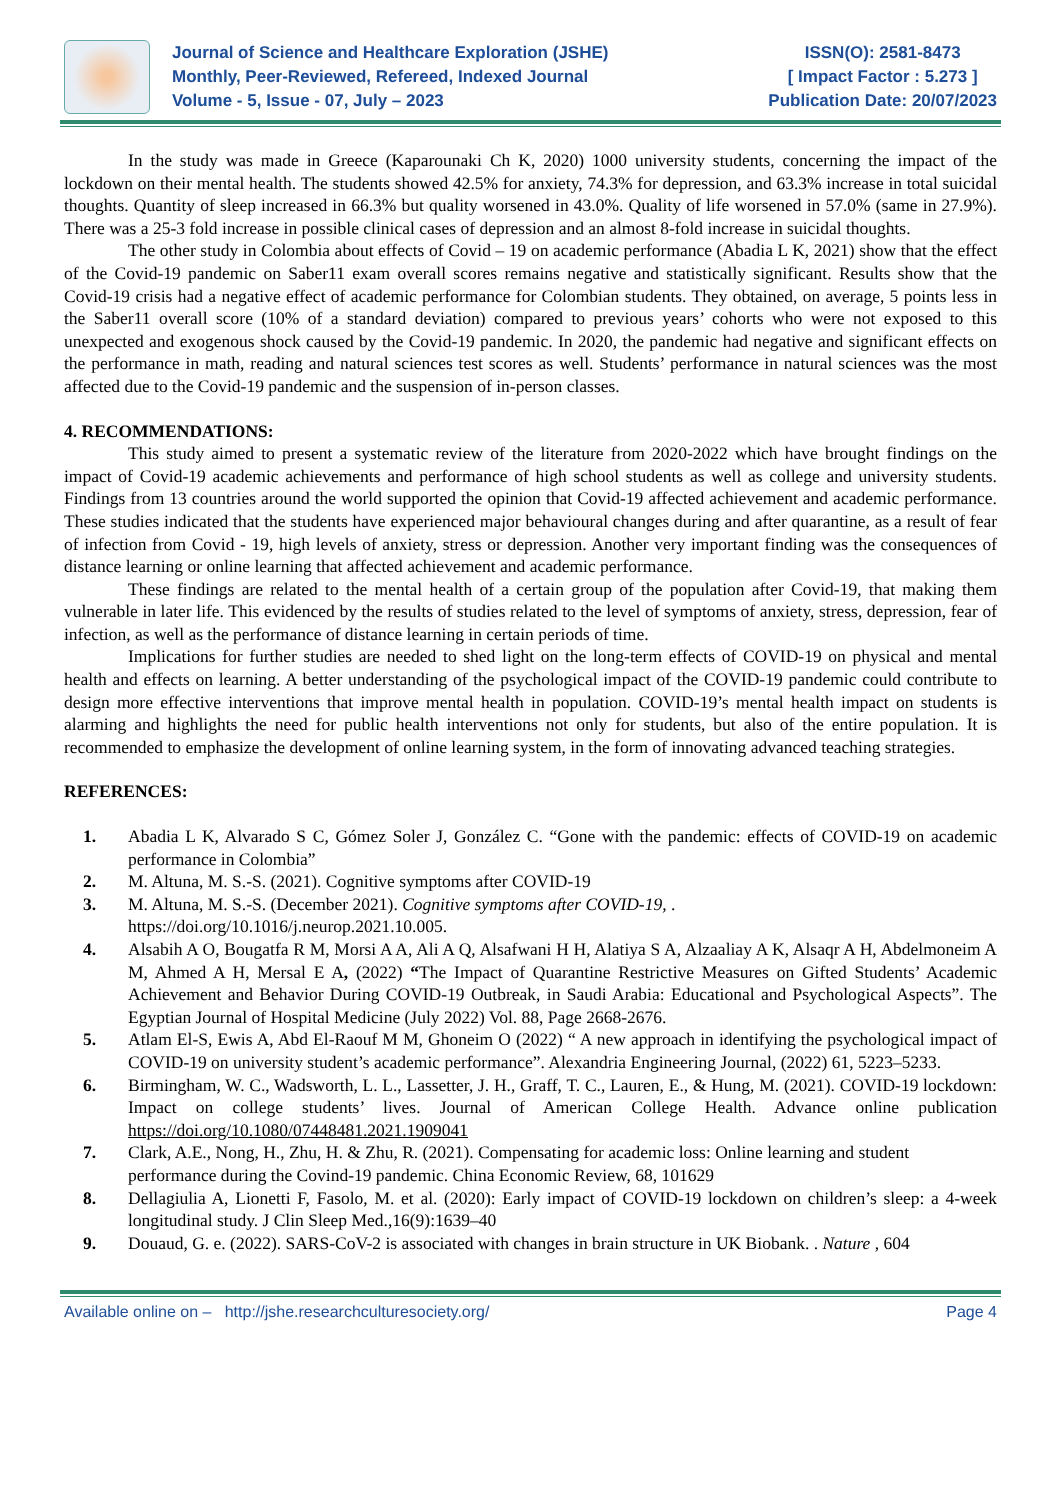Journal of Science and Healthcare Exploration (JSHE)
Monthly, Peer-Reviewed, Refereed, Indexed Journal
Volume - 5, Issue - 07, July – 2023
ISSN(O): 2581-8473
[ Impact Factor : 5.273 ]
Publication Date: 20/07/2023
In the study was made in Greece (Kaparounaki Ch K, 2020) 1000 university students, concerning the impact of the lockdown on their mental health. The students showed 42.5% for anxiety, 74.3% for depression, and 63.3% increase in total suicidal thoughts. Quantity of sleep increased in 66.3% but quality worsened in 43.0%. Quality of life worsened in 57.0% (same in 27.9%). There was a 25-3 fold increase in possible clinical cases of depression and an almost 8-fold increase in suicidal thoughts.
The other study in Colombia about effects of Covid – 19 on academic performance (Abadia L K, 2021) show that the effect of the Covid-19 pandemic on Saber11 exam overall scores remains negative and statistically significant. Results show that the Covid-19 crisis had a negative effect of academic performance for Colombian students. They obtained, on average, 5 points less in the Saber11 overall score (10% of a standard deviation) compared to previous years’ cohorts who were not exposed to this unexpected and exogenous shock caused by the Covid-19 pandemic. In 2020, the pandemic had negative and significant effects on the performance in math, reading and natural sciences test scores as well. Students’ performance in natural sciences was the most affected due to the Covid-19 pandemic and the suspension of in-person classes.
4. RECOMMENDATIONS:
This study aimed to present a systematic review of the literature from 2020-2022 which have brought findings on the impact of Covid-19 academic achievements and performance of high school students as well as college and university students. Findings from 13 countries around the world supported the opinion that Covid-19 affected achievement and academic performance. These studies indicated that the students have experienced major behavioural changes during and after quarantine, as a result of fear of infection from Covid - 19, high levels of anxiety, stress or depression. Another very important finding was the consequences of distance learning or online learning that affected achievement and academic performance.
These findings are related to the mental health of a certain group of the population after Covid-19, that making them vulnerable in later life. This evidenced by the results of studies related to the level of symptoms of anxiety, stress, depression, fear of infection, as well as the performance of distance learning in certain periods of time.
Implications for further studies are needed to shed light on the long-term effects of COVID-19 on physical and mental health and effects on learning. A better understanding of the psychological impact of the COVID-19 pandemic could contribute to design more effective interventions that improve mental health in population. COVID-19’s mental health impact on students is alarming and highlights the need for public health interventions not only for students, but also of the entire population. It is recommended to emphasize the development of online learning system, in the form of innovating advanced teaching strategies.
REFERENCES:
1. Abadia L K, Alvarado S C, Gómez Soler J, González C. “Gone with the pandemic: effects of COVID-19 on academic performance in Colombia”
2. M. Altuna, M. S.-S. (2021). Cognitive symptoms after COVID-19
3. M. Altuna, M. S.-S. (December 2021). Cognitive symptoms after COVID-19, .
https://doi.org/10.1016/j.neurop.2021.10.005.
4. Alsabih A O, Bougatfa R M, Morsi A A, Ali A Q, Alsafwani H H, Alatiya S A, Alzaaliay A K, Alsaqr A H, Abdelmoneim A M, Ahmed A H, Mersal E A, (2022) “The Impact of Quarantine Restrictive Measures on Gifted Students’ Academic Achievement and Behavior During COVID-19 Outbreak, in Saudi Arabia: Educational and Psychological Aspects”. The Egyptian Journal of Hospital Medicine (July 2022) Vol. 88, Page 2668-2676.
5. Atlam El-S, Ewis A, Abd El-Raouf M M, Ghoneim O (2022) “ A new approach in identifying the psychological impact of COVID-19 on university student’s academic performance”. Alexandria Engineering Journal, (2022) 61, 5223–5233.
6. Birmingham, W. C., Wadsworth, L. L., Lassetter, J. H., Graff, T. C., Lauren, E., & Hung, M. (2021). COVID-19 lockdown: Impact on college students’ lives. Journal of American College Health. Advance online publication https://doi.org/10.1080/07448481.2021.1909041
7. Clark, A.E., Nong, H., Zhu, H. & Zhu, R. (2021). Compensating for academic loss: Online learning and student performance during the Covind-19 pandemic. China Economic Review, 68, 101629
8. Dellagiulia A, Lionetti F, Fasolo, M. et al. (2020): Early impact of COVID-19 lockdown on children’s sleep: a 4-week longitudinal study. J Clin Sleep Med.,16(9):1639–40
9. Douaud, G. e. (2022). SARS-CoV-2 is associated with changes in brain structure in UK Biobank. . Nature , 604
Available online on – http://jshe.researchculturesociety.org/ Page 4